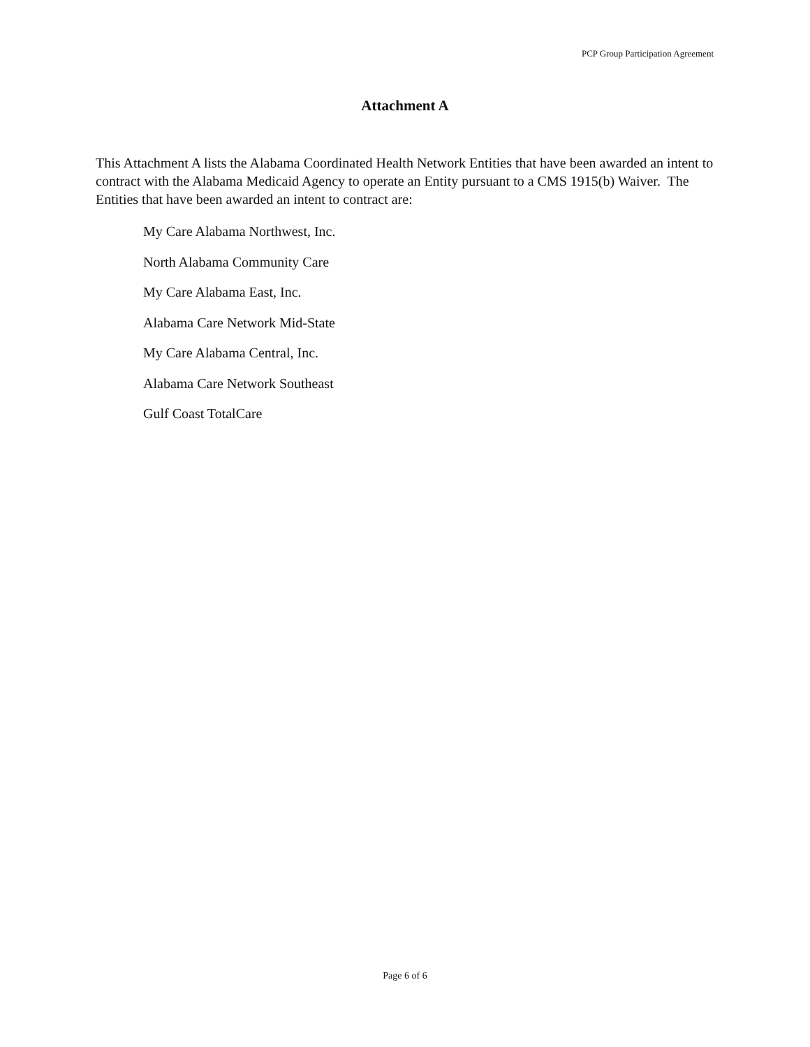PCP Group Participation Agreement
Attachment A
This Attachment A lists the Alabama Coordinated Health Network Entities that have been awarded an intent to contract with the Alabama Medicaid Agency to operate an Entity pursuant to a CMS 1915(b) Waiver. The Entities that have been awarded an intent to contract are:
My Care Alabama Northwest, Inc.
North Alabama Community Care
My Care Alabama East, Inc.
Alabama Care Network Mid-State
My Care Alabama Central, Inc.
Alabama Care Network Southeast
Gulf Coast TotalCare
Page 6 of 6